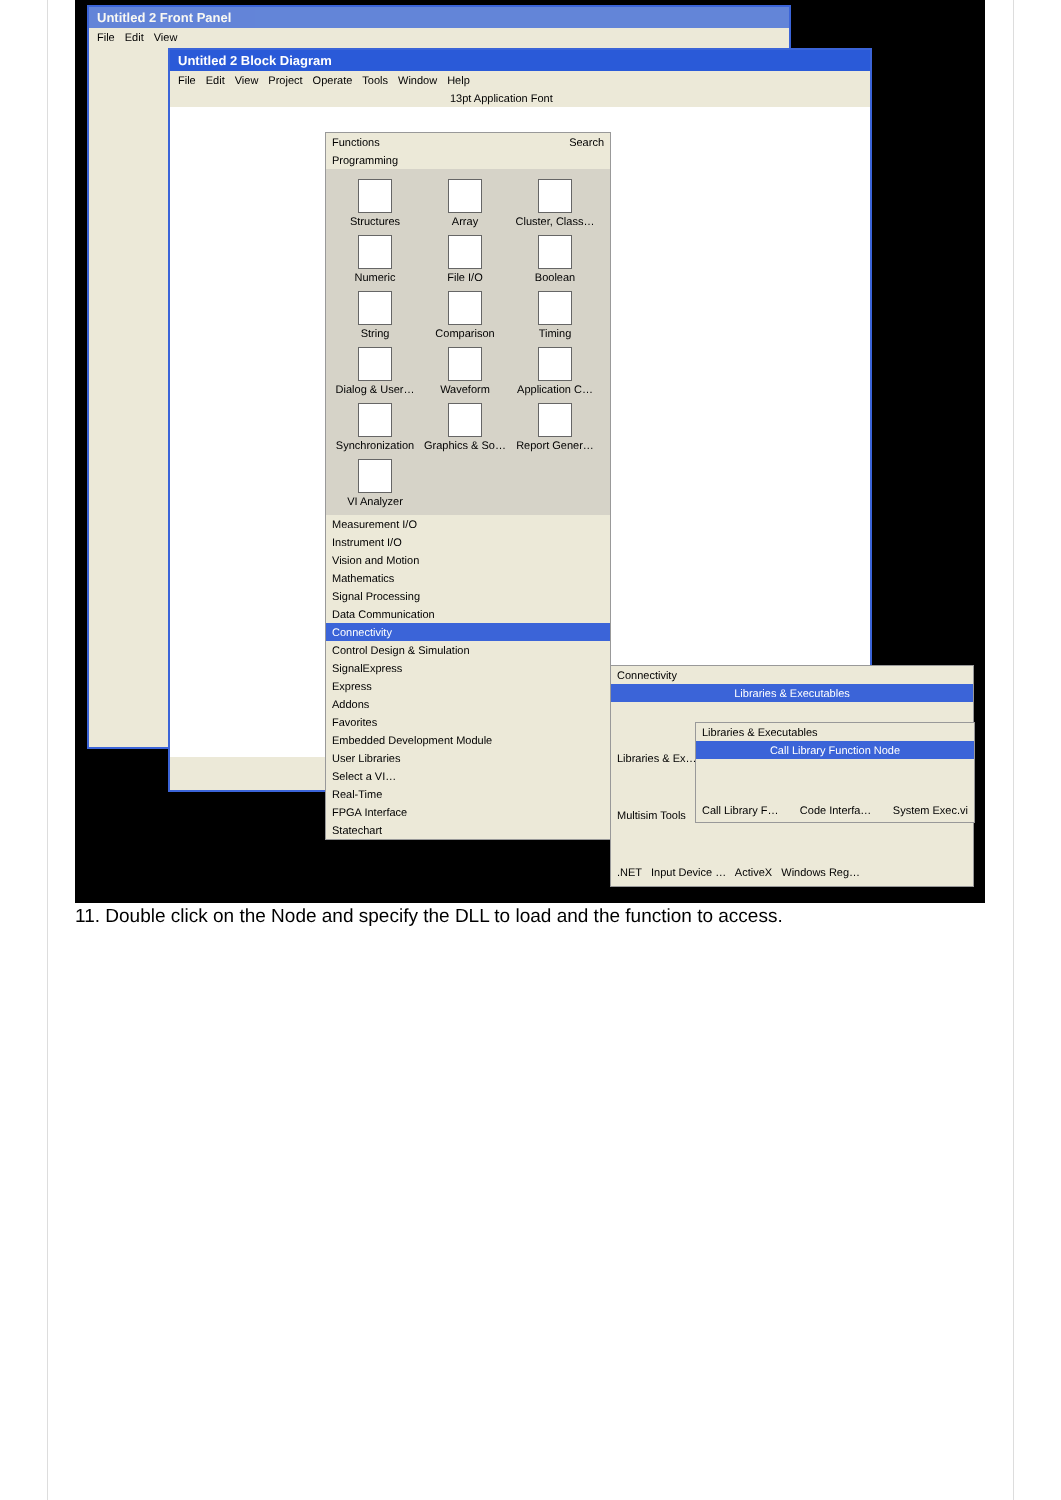Untitled 2 Front Panel
File Edit View
Untitled 2 Block Diagram
File Edit View Project Operate Tools Window Help
13pt Application Font
Functions Search
Programming
Structures
Array
Cluster, Class…
Numeric
File I/O
Boolean
String
Comparison
Timing
Dialog & User…
Waveform
Application C…
Synchronization
Graphics & So…
Report Gener…
VI Analyzer
Measurement I/O
Instrument I/O
Vision and Motion
Mathematics
Signal Processing
Data Communication
Connectivity
Control Design & Simulation
SignalExpress
Express
Addons
Favorites
Embedded Development Module
User Libraries
Select a VI…
Real-Time
FPGA Interface
Statechart
Connectivity
Libraries & Executables
Libraries & Ex…
Multisim Tools
.NET Input Device … ActiveX Windows Reg…
Libraries & Executables
Call Library Function Node
Call Library F… Code Interfa… System Exec.vi
11. Double click on the Node and specify the DLL to load and the function to access.